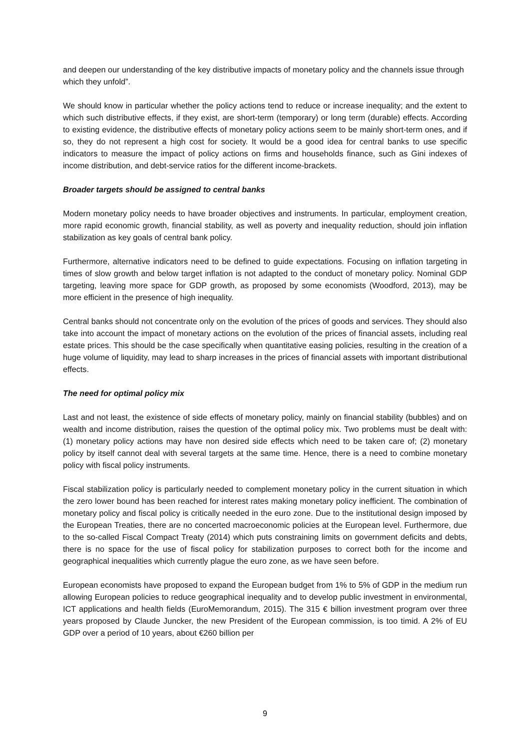and deepen our understanding of the key distributive impacts of monetary policy and the channels issue through which they unfold”.
We should know in particular whether the policy actions tend to reduce or increase inequality; and the extent to which such distributive effects, if they exist, are short-term (temporary) or long term (durable) effects. According to existing evidence, the distributive effects of monetary policy actions seem to be mainly short-term ones, and if so, they do not represent a high cost for society. It would be a good idea for central banks to use specific indicators to measure the impact of policy actions on firms and households finance, such as Gini indexes of income distribution, and debt-service ratios for the different income-brackets.
Broader targets should be assigned to central banks
Modern monetary policy needs to have broader objectives and instruments. In particular, employment creation, more rapid economic growth, financial stability, as well as poverty and inequality reduction, should join inflation stabilization as key goals of central bank policy.
Furthermore, alternative indicators need to be defined to guide expectations. Focusing on inflation targeting in times of slow growth and below target inflation is not adapted to the conduct of monetary policy. Nominal GDP targeting, leaving more space for GDP growth, as proposed by some economists (Woodford, 2013), may be more efficient in the presence of high inequality.
Central banks should not concentrate only on the evolution of the prices of goods and services. They should also take into account the impact of monetary actions on the evolution of the prices of financial assets, including real estate prices. This should be the case specifically when quantitative easing policies, resulting in the creation of a huge volume of liquidity, may lead to sharp increases in the prices of financial assets with important distributional effects.
The need for optimal policy mix
Last and not least, the existence of side effects of monetary policy, mainly on financial stability (bubbles) and on wealth and income distribution, raises the question of the optimal policy mix. Two problems must be dealt with: (1) monetary policy actions may have non desired side effects which need to be taken care of; (2) monetary policy by itself cannot deal with several targets at the same time. Hence, there is a need to combine monetary policy with fiscal policy instruments.
Fiscal stabilization policy is particularly needed to complement monetary policy in the current situation in which the zero lower bound has been reached for interest rates making monetary policy inefficient. The combination of monetary policy and fiscal policy is critically needed in the euro zone. Due to the institutional design imposed by the European Treaties, there are no concerted macroeconomic policies at the European level. Furthermore, due to the so-called Fiscal Compact Treaty (2014) which puts constraining limits on government deficits and debts, there is no space for the use of fiscal policy for stabilization purposes to correct both for the income and geographical inequalities which currently plague the euro zone, as we have seen before.
European economists have proposed to expand the European budget from 1% to 5% of GDP in the medium run allowing European policies to reduce geographical inequality and to develop public investment in environmental, ICT applications and health fields (EuroMemorandum, 2015). The 315 € billion investment program over three years proposed by Claude Juncker, the new President of the European commission, is too timid. A 2% of EU GDP over a period of 10 years, about €260 billion per
9